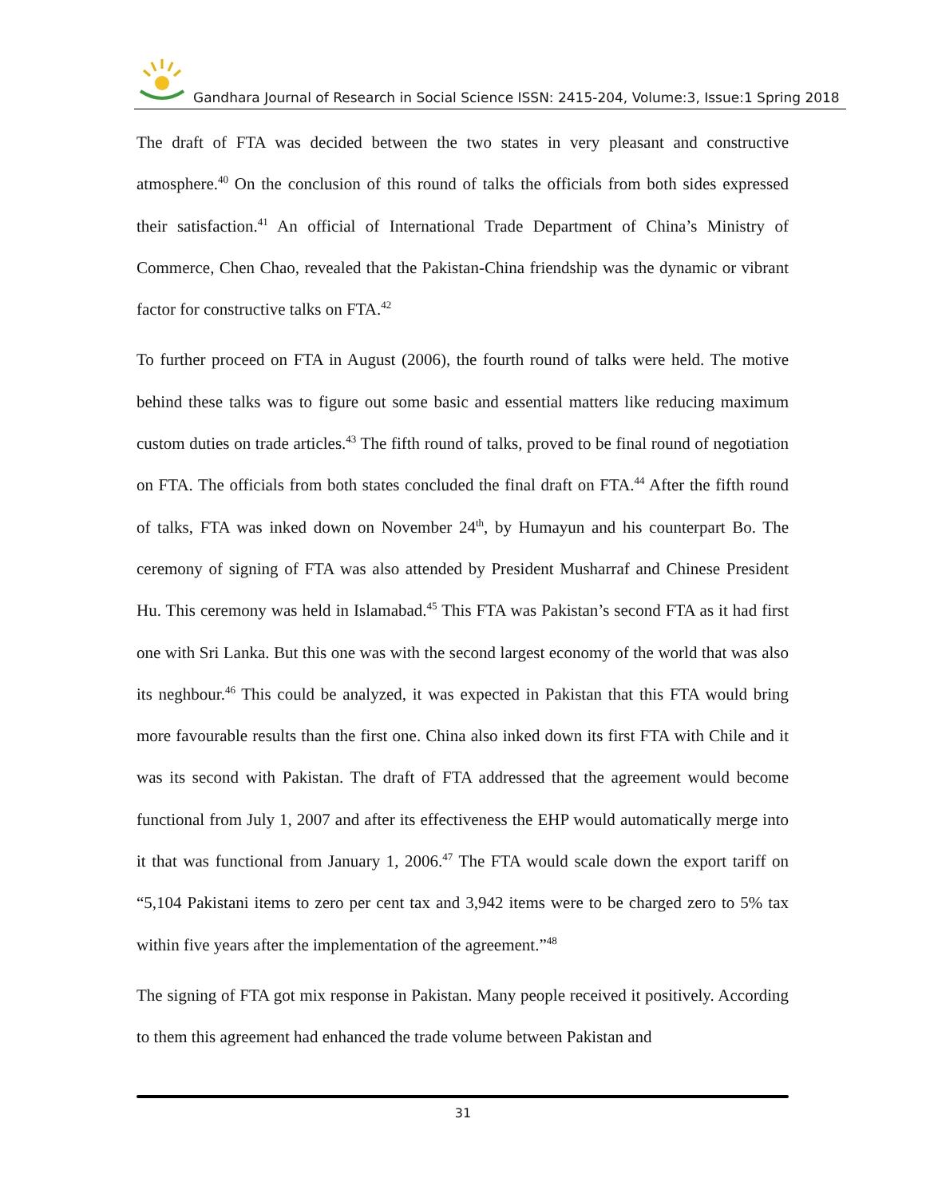Gandhara Journal of Research in Social Science ISSN: 2415-204, Volume:3, Issue:1 Spring 2018
The draft of FTA was decided between the two states in very pleasant and constructive atmosphere.<sup>40</sup> On the conclusion of this round of talks the officials from both sides expressed their satisfaction.<sup>41</sup> An official of International Trade Department of China’s Ministry of Commerce, Chen Chao, revealed that the Pakistan-China friendship was the dynamic or vibrant factor for constructive talks on FTA.<sup>42</sup>
To further proceed on FTA in August (2006), the fourth round of talks were held. The motive behind these talks was to figure out some basic and essential matters like reducing maximum custom duties on trade articles.<sup>43</sup> The fifth round of talks, proved to be final round of negotiation on FTA. The officials from both states concluded the final draft on FTA.<sup>44</sup> After the fifth round of talks, FTA was inked down on November 24<sup>th</sup>, by Humayun and his counterpart Bo. The ceremony of signing of FTA was also attended by President Musharraf and Chinese President Hu. This ceremony was held in Islamabad.<sup>45</sup> This FTA was Pakistan’s second FTA as it had first one with Sri Lanka. But this one was with the second largest economy of the world that was also its neghbour.<sup>46</sup> This could be analyzed, it was expected in Pakistan that this FTA would bring more favourable results than the first one. China also inked down its first FTA with Chile and it was its second with Pakistan. The draft of FTA addressed that the agreement would become functional from July 1, 2007 and after its effectiveness the EHP would automatically merge into it that was functional from January 1, 2006.<sup>47</sup> The FTA would scale down the export tariff on “5,104 Pakistani items to zero per cent tax and 3,942 items were to be charged zero to 5% tax within five years after the implementation of the agreement.”<sup>48</sup>
The signing of FTA got mix response in Pakistan. Many people received it positively. According to them this agreement had enhanced the trade volume between Pakistan and
31